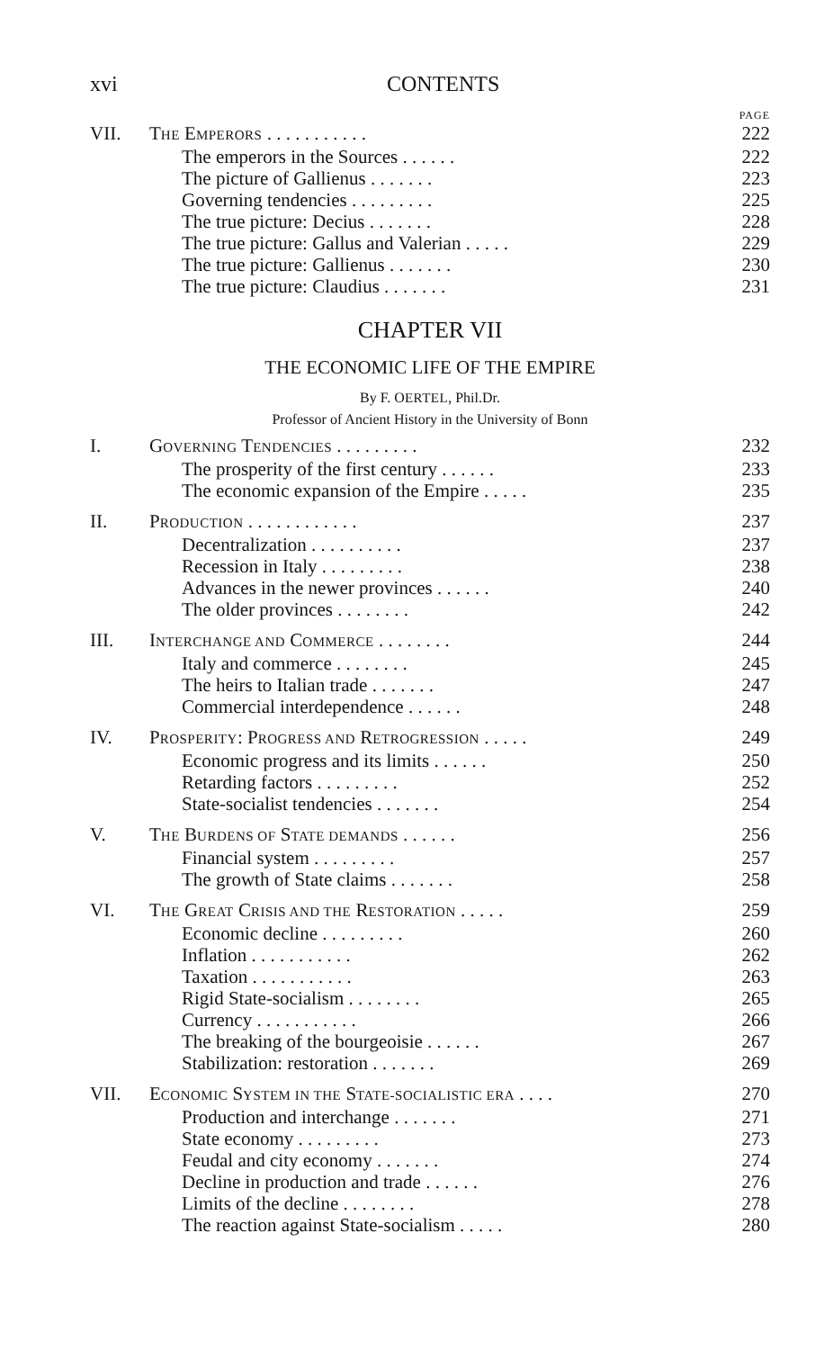xvi CONTENTS
PAGE
VII. THE EMPERORS . . . . . . . . . . . 222
The emperors in the Sources . . . . . . 222
The picture of Gallienus . . . . . . . 223
Governing tendencies . . . . . . . . . 225
The true picture: Decius . . . . . . . 228
The true picture: Gallus and Valerian . . . . . 229
The true picture: Gallienus . . . . . . . 230
The true picture: Claudius . . . . . . . 231
CHAPTER VII
THE ECONOMIC LIFE OF THE EMPIRE
By F. OERTEL, Phil.Dr.
Professor of Ancient History in the University of Bonn
I. GOVERNING TENDENCIES . . . . . . . . . 232
The prosperity of the first century . . . . . . 233
The economic expansion of the Empire . . . . . 235
II. PRODUCTION . . . . . . . . . . . . 237
Decentralization . . . . . . . . . . 237
Recession in Italy . . . . . . . . . 238
Advances in the newer provinces . . . . . . 240
The older provinces . . . . . . . . 242
III. INTERCHANGE AND COMMERCE . . . . . . . . 244
Italy and commerce . . . . . . . . 245
The heirs to Italian trade . . . . . . . 247
Commercial interdependence . . . . . . 248
IV. PROSPERITY: PROGRESS AND RETROGRESSION . . . . . 249
Economic progress and its limits . . . . . . 250
Retarding factors . . . . . . . . . 252
State-socialist tendencies . . . . . . . 254
V. THE BURDENS OF STATE DEMANDS . . . . . . 256
Financial system . . . . . . . . . 257
The growth of State claims . . . . . . . 258
VI. THE GREAT CRISIS AND THE RESTORATION . . . . . 259
Economic decline . . . . . . . . . 260
Inflation . . . . . . . . . . . 262
Taxation . . . . . . . . . . . 263
Rigid State-socialism . . . . . . . . 265
Currency . . . . . . . . . . . 266
The breaking of the bourgeoisie . . . . . . 267
Stabilization: restoration . . . . . . . 269
VII. ECONOMIC SYSTEM IN THE STATE-SOCIALISTIC ERA . . . . 270
Production and interchange . . . . . . . 271
State economy . . . . . . . . . 273
Feudal and city economy . . . . . . . 274
Decline in production and trade . . . . . . 276
Limits of the decline . . . . . . . . 278
The reaction against State-socialism . . . . . 280